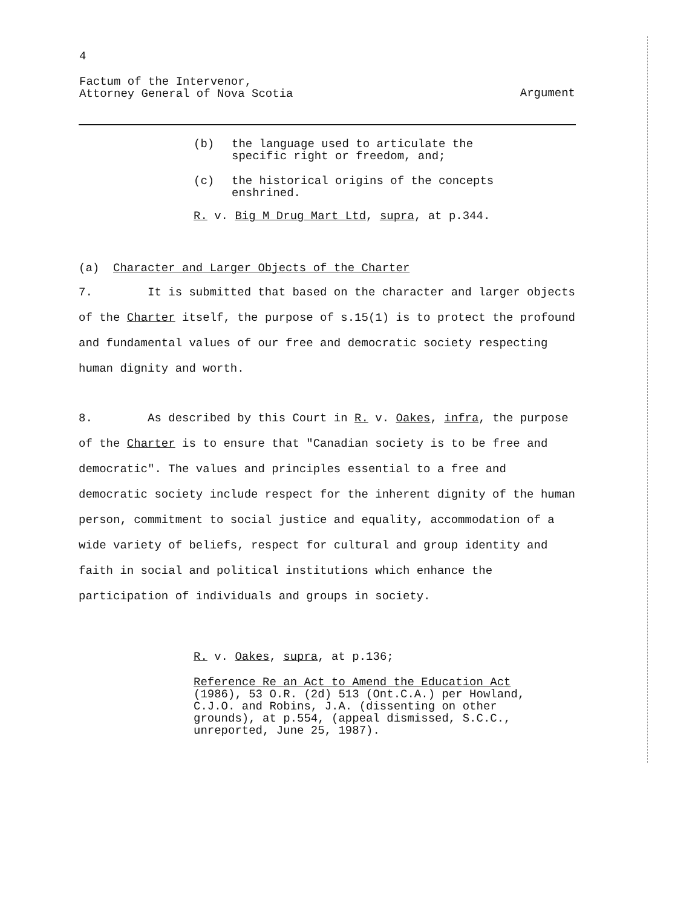4
Factum of the Intervenor,
Attorney General of Nova Scotia
Argument
(b) the language used to articulate the specific right or freedom, and;
(c) the historical origins of the concepts enshrined.
R. v. Big M Drug Mart Ltd, supra, at p.344.
(a) Character and Larger Objects of the Charter
7. It is submitted that based on the character and larger objects of the Charter itself, the purpose of s.15(1) is to protect the profound and fundamental values of our free and democratic society respecting human dignity and worth.
8. As described by this Court in R. v. Oakes, infra, the purpose of the Charter is to ensure that "Canadian society is to be free and democratic". The values and principles essential to a free and democratic society include respect for the inherent dignity of the human person, commitment to social justice and equality, accommodation of a wide variety of beliefs, respect for cultural and group identity and faith in social and political institutions which enhance the participation of individuals and groups in society.
R. v. Oakes, supra, at p.136;
Reference Re an Act to Amend the Education Act (1986), 53 O.R. (2d) 513 (Ont.C.A.) per Howland, C.J.O. and Robins, J.A. (dissenting on other grounds), at p.554, (appeal dismissed, S.C.C., unreported, June 25, 1987).